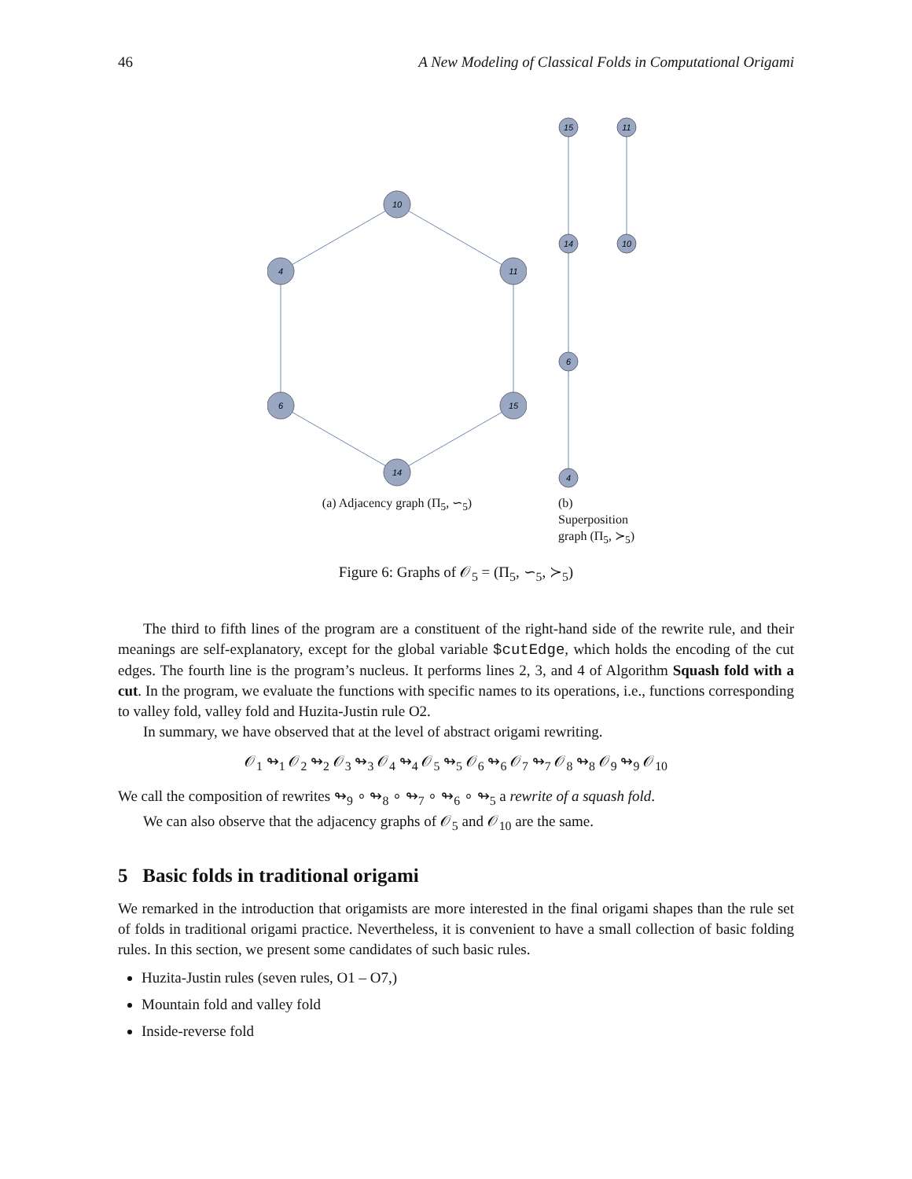46 A New Modeling of Classical Folds in Computational Origami
10
4
11
6
15
14
(a) Adjacency graph (Π<sub>5</sub>, ∽<sub>5</sub>)
15
11
14
10
6
4
(b) Superposition graph (Π<sub>5</sub>, ≻<sub>5</sub>)
Figure 6: Graphs of 𝒪<sub>5</sub> = (Π<sub>5</sub>, ∽<sub>5</sub>, ≻<sub>5</sub>)
The third to fifth lines of the program are a constituent of the right-hand side of the rewrite rule, and their meanings are self-explanatory, except for the global variable $cutEdge, which holds the encoding of the cut edges. The fourth line is the program’s nucleus. It performs lines 2, 3, and 4 of Algorithm Squash fold with a cut. In the program, we evaluate the functions with specific names to its operations, i.e., functions corresponding to valley fold, valley fold and Huzita-Justin rule O2.
In summary, we have observed that at the level of abstract origami rewriting.
𝒪<sub>1</sub> ↬<sub>1</sub> 𝒪<sub>2</sub> ↬<sub>2</sub> 𝒪<sub>3</sub> ↬<sub>3</sub> 𝒪<sub>4</sub> ↬<sub>4</sub> 𝒪<sub>5</sub> ↬<sub>5</sub> 𝒪<sub>6</sub> ↬<sub>6</sub> 𝒪<sub>7</sub> ↬<sub>7</sub> 𝒪<sub>8</sub> ↬<sub>8</sub> 𝒪<sub>9</sub> ↬<sub>9</sub> 𝒪<sub>10</sub>
We call the composition of rewrites ↬<sub>9</sub> ∘ ↬<sub>8</sub> ∘ ↬<sub>7</sub> ∘ ↬<sub>6</sub> ∘ ↬<sub>5</sub> a rewrite of a squash fold.
We can also observe that the adjacency graphs of 𝒪<sub>5</sub> and 𝒪<sub>10</sub> are the same.
5 Basic folds in traditional origami
We remarked in the introduction that origamists are more interested in the final origami shapes than the rule set of folds in traditional origami practice. Nevertheless, it is convenient to have a small collection of basic folding rules. In this section, we present some candidates of such basic rules.
Huzita-Justin rules (seven rules, O1 – O7,)
Mountain fold and valley fold
Inside-reverse fold